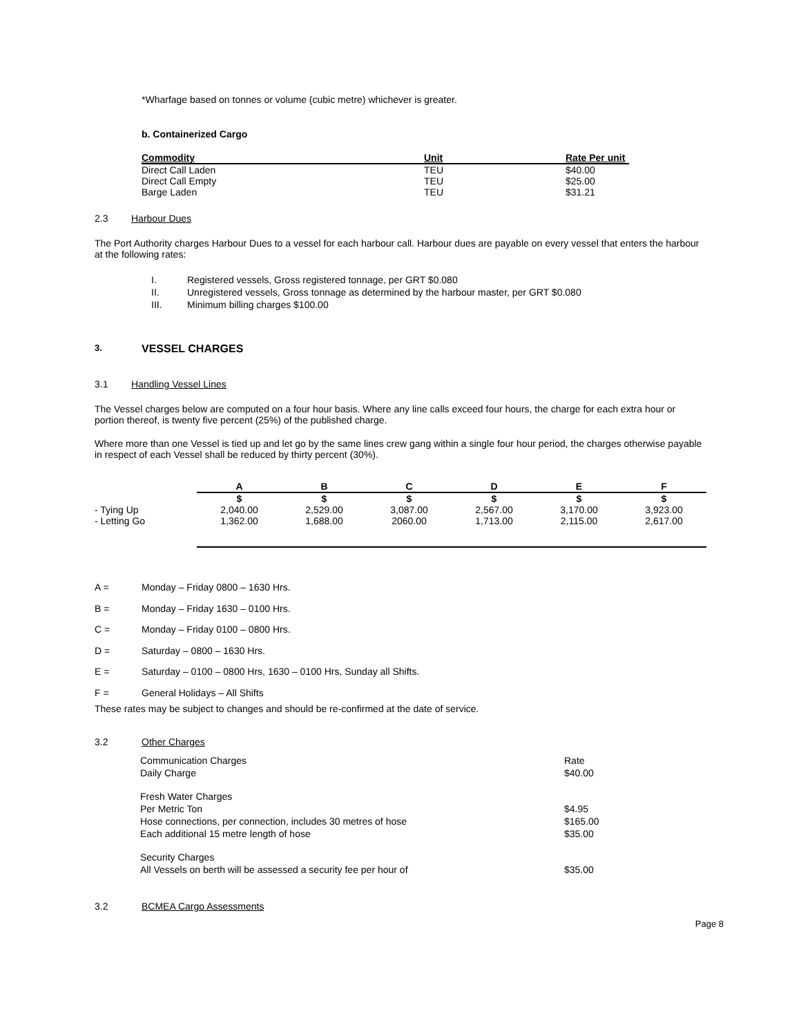*Wharfage based on tonnes or volume (cubic metre) whichever is greater.
b. Containerized Cargo
| Commodity | Unit | Rate Per unit |
| --- | --- | --- |
| Direct Call Laden | TEU | $40.00 |
| Direct Call Empty | TEU | $25.00 |
| Barge Laden | TEU | $31.21 |
2.3 Harbour Dues
The Port Authority charges Harbour Dues to a vessel for each harbour call. Harbour dues are payable on every vessel that enters the harbour at the following rates:
I. Registered vessels, Gross registered tonnage, per GRT $0.080
II. Unregistered vessels, Gross tonnage as determined by the harbour master, per GRT $0.080
III. Minimum billing charges $100.00
3. VESSEL CHARGES
3.1 Handling Vessel Lines
The Vessel charges below are computed on a four hour basis. Where any line calls exceed four hours, the charge for each extra hour or portion thereof, is twenty five percent (25%) of the published charge.
Where more than one Vessel is tied up and let go by the same lines crew gang within a single four hour period, the charges otherwise payable in respect of each Vessel shall be reduced by thirty percent (30%).
| | A | B | C | D | E | F |
| --- | --- | --- | --- | --- | --- | --- |
| | $ | $ | $ | $ | $ | $ |
| - Tying Up | 2,040.00 | 2,529.00 | 3,087.00 | 2,567.00 | 3,170.00 | 3,923.00 |
| - Letting Go | 1,362.00 | 1,688.00 | 2060.00 | 1,713.00 | 2,115.00 | 2,617.00 |
A = Monday – Friday 0800 – 1630 Hrs.
B = Monday – Friday 1630 – 0100 Hrs.
C = Monday – Friday 0100 – 0800 Hrs.
D = Saturday – 0800 – 1630 Hrs.
E = Saturday – 0100 – 0800 Hrs, 1630 – 0100 Hrs, Sunday all Shifts.
F = General Holidays – All Shifts
These rates may be subject to changes and should be re-confirmed at the date of service.
3.2 Other Charges
| Communication Charges | Rate |
| Daily Charge | $40.00 |
| Fresh Water Charges | |
| Per Metric Ton | $4.95 |
| Hose connections, per connection, includes 30 metres of hose | $165.00 |
| Each additional 15 metre length of hose | $35.00 |
| Security Charges | |
| All Vessels on berth will be assessed a security fee per hour of | $35.00 |
3.2 BCMEA Cargo Assessments
Page 8